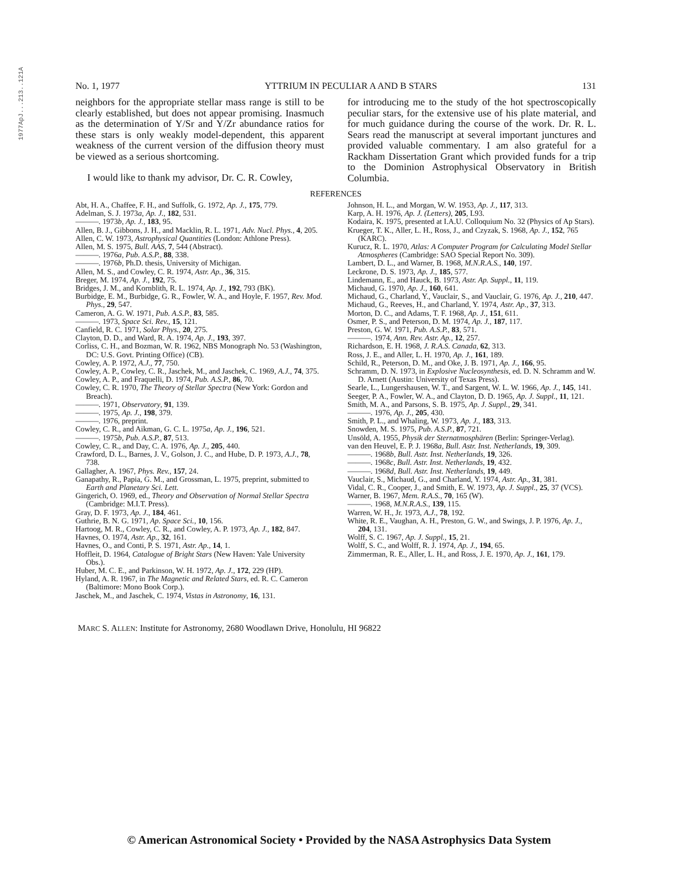1977ApJ...213..121A
No. 1, 1977 YTTRIUM IN PECULIAR A AND B STARS 131
neighbors for the appropriate stellar mass range is still to be clearly established, but does not appear promising. Inasmuch as the determination of Y/Sr and Y/Zr abundance ratios for these stars is only weakly model-dependent, this apparent weakness of the current version of the diffusion theory must be viewed as a serious shortcoming.
I would like to thank my advisor, Dr. C. R. Cowley,
for introducing me to the study of the hot spectroscopically peculiar stars, for the extensive use of his plate material, and for much guidance during the course of the work. Dr. R. L. Sears read the manuscript at several important junctures and provided valuable commentary. I am also grateful for a Rackham Dissertation Grant which provided funds for a trip to the Dominion Astrophysical Observatory in British Columbia.
REFERENCES
Abt, H. A., Chaffee, F. H., and Suffolk, G. 1972, Ap. J., 175, 779.
Adelman, S. J. 1973a, Ap. J., 182, 531.
———. 1973b, Ap. J., 183, 95.
Allen, B. J., Gibbons, J. H., and Macklin, R. L. 1971, Adv. Nucl. Phys., 4, 205.
Allen, C. W. 1973, Astrophysical Quantities (London: Athlone Press).
Allen, M. S. 1975, Bull. AAS, 7, 544 (Abstract).
———. 1976a, Pub. A.S.P., 88, 338.
———. 1976b, Ph.D. thesis, University of Michigan.
Allen, M. S., and Cowley, C. R. 1974, Astr. Ap., 36, 315.
Breger, M. 1974, Ap. J., 192, 75.
Bridges, J. M., and Kornblith, R. L. 1974, Ap. J., 192, 793 (BK).
Burbidge, E. M., Burbidge, G. R., Fowler, W. A., and Hoyle, F. 1957, Rev. Mod. Phys., 29, 547.
Cameron, A. G. W. 1971, Pub. A.S.P., 83, 585.
———. 1973, Space Sci. Rev., 15, 121.
Canfield, R. C. 1971, Solar Phys., 20, 275.
Clayton, D. D., and Ward, R. A. 1974, Ap. J., 193, 397.
Corliss, C. H., and Bozman, W. R. 1962, NBS Monograph No. 53 (Washington, DC: U.S. Govt. Printing Office) (CB).
Cowley, A. P. 1972, A.J., 77, 750.
Cowley, A. P., Cowley, C. R., Jaschek, M., and Jaschek, C. 1969, A.J., 74, 375.
Cowley, A. P., and Fraquelli, D. 1974, Pub. A.S.P., 86, 70.
Cowley, C. R. 1970, The Theory of Stellar Spectra (New York: Gordon and Breach).
———. 1971, Observatory, 91, 139.
———. 1975, Ap. J., 198, 379.
———. 1976, preprint.
Cowley, C. R., and Aikman, G. C. L. 1975a, Ap. J., 196, 521.
———. 1975b, Pub. A.S.P., 87, 513.
Cowley, C. R., and Day, C. A. 1976, Ap. J., 205, 440.
Crawford, D. L., Barnes, J. V., Golson, J. C., and Hube, D. P. 1973, A.J., 78, 738.
Gallagher, A. 1967, Phys. Rev., 157, 24.
Ganapathy, R., Papia, G. M., and Grossman, L. 1975, preprint, submitted to Earth and Planetary Sci. Lett.
Gingerich, O. 1969, ed., Theory and Observation of Normal Stellar Spectra (Cambridge: M.I.T. Press).
Gray, D. F. 1973, Ap. J., 184, 461.
Guthrie, B. N. G. 1971, Ap. Space Sci., 10, 156.
Hartoog, M. R., Cowley, C. R., and Cowley, A. P. 1973, Ap. J., 182, 847.
Havnes, O. 1974, Astr. Ap., 32, 161.
Havnes, O., and Conti, P. S. 1971, Astr. Ap., 14, 1.
Hoffleit, D. 1964, Catalogue of Bright Stars (New Haven: Yale University Obs.).
Huber, M. C. E., and Parkinson, W. H. 1972, Ap. J., 172, 229 (HP).
Hyland, A. R. 1967, in The Magnetic and Related Stars, ed. R. C. Cameron (Baltimore: Mono Book Corp.).
Jaschek, M., and Jaschek, C. 1974, Vistas in Astronomy, 16, 131.
Johnson, H. L., and Morgan, W. W. 1953, Ap. J., 117, 313.
Karp, A. H. 1976, Ap. J. (Letters), 205, L93.
Kodaira, K. 1975, presented at I.A.U. Colloquium No. 32 (Physics of Ap Stars).
Krueger, T. K., Aller, L. H., Ross, J., and Czyzak, S. 1968, Ap. J., 152, 765 (KARC).
Kurucz, R. L. 1970, Atlas: A Computer Program for Calculating Model Stellar Atmospheres (Cambridge: SAO Special Report No. 309).
Lambert, D. L., and Warner, B. 1968, M.N.R.A.S., 140, 197.
Leckrone, D. S. 1973, Ap. J., 185, 577.
Lindemann, E., and Hauck, B. 1973, Astr. Ap. Suppl., 11, 119.
Michaud, G. 1970, Ap. J., 160, 641.
Michaud, G., Charland, Y., Vauclair, S., and Vauclair, G. 1976, Ap. J., 210, 447.
Michaud, G., Reeves, H., and Charland, Y. 1974, Astr. Ap., 37, 313.
Morton, D. C., and Adams, T. F. 1968, Ap. J., 151, 611.
Osmer, P. S., and Peterson, D. M. 1974, Ap. J., 187, 117.
Preston, G. W. 1971, Pub. A.S.P., 83, 571.
———. 1974, Ann. Rev. Astr. Ap., 12, 257.
Richardson, E. H. 1968, J. R.A.S. Canada, 62, 313.
Ross, J. E., and Aller, L. H. 1970, Ap. J., 161, 189.
Schild, R., Peterson, D. M., and Oke, J. B. 1971, Ap. J., 166, 95.
Schramm, D. N. 1973, in Explosive Nucleosynthesis, ed. D. N. Schramm and W. D. Arnett (Austin: University of Texas Press).
Searle, L., Lungershausen, W. T., and Sargent, W. L. W. 1966, Ap. J., 145, 141.
Seeger, P. A., Fowler, W. A., and Clayton, D. D. 1965, Ap. J. Suppl., 11, 121.
Smith, M. A., and Parsons, S. B. 1975, Ap. J. Suppl., 29, 341.
———. 1976, Ap. J., 205, 430.
Smith, P. L., and Whaling, W. 1973, Ap. J., 183, 313.
Snowden, M. S. 1975, Pub. A.S.P., 87, 721.
Unsöld, A. 1955, Physik der Sternatmosphären (Berlin: Springer-Verlag).
van den Heuvel, E. P. J. 1968a, Bull. Astr. Inst. Netherlands, 19, 309.
———. 1968b, Bull. Astr. Inst. Netherlands, 19, 326.
———. 1968c, Bull. Astr. Inst. Netherlands, 19, 432.
———. 1968d, Bull. Astr. Inst. Netherlands, 19, 449.
Vauclair, S., Michaud, G., and Charland, Y. 1974, Astr. Ap., 31, 381.
Vidal, C. R., Cooper, J., and Smith, E. W. 1973, Ap. J. Suppl., 25, 37 (VCS).
Warner, B. 1967, Mem. R.A.S., 70, 165 (W).
———. 1968, M.N.R.A.S., 139, 115.
Warren, W. H., Jr. 1973, A.J., 78, 192.
White, R. E., Vaughan, A. H., Preston, G. W., and Swings, J. P. 1976, Ap. J., 204, 131.
Wolff, S. C. 1967, Ap. J. Suppl., 15, 21.
Wolff, S. C., and Wolff, R. J. 1974, Ap. J., 194, 65.
Zimmerman, R. E., Aller, L. H., and Ross, J. E. 1970, Ap. J., 161, 179.
MARC S. ALLEN: Institute for Astronomy, 2680 Woodlawn Drive, Honolulu, HI 96822
© American Astronomical Society • Provided by the NASA Astrophysics Data System